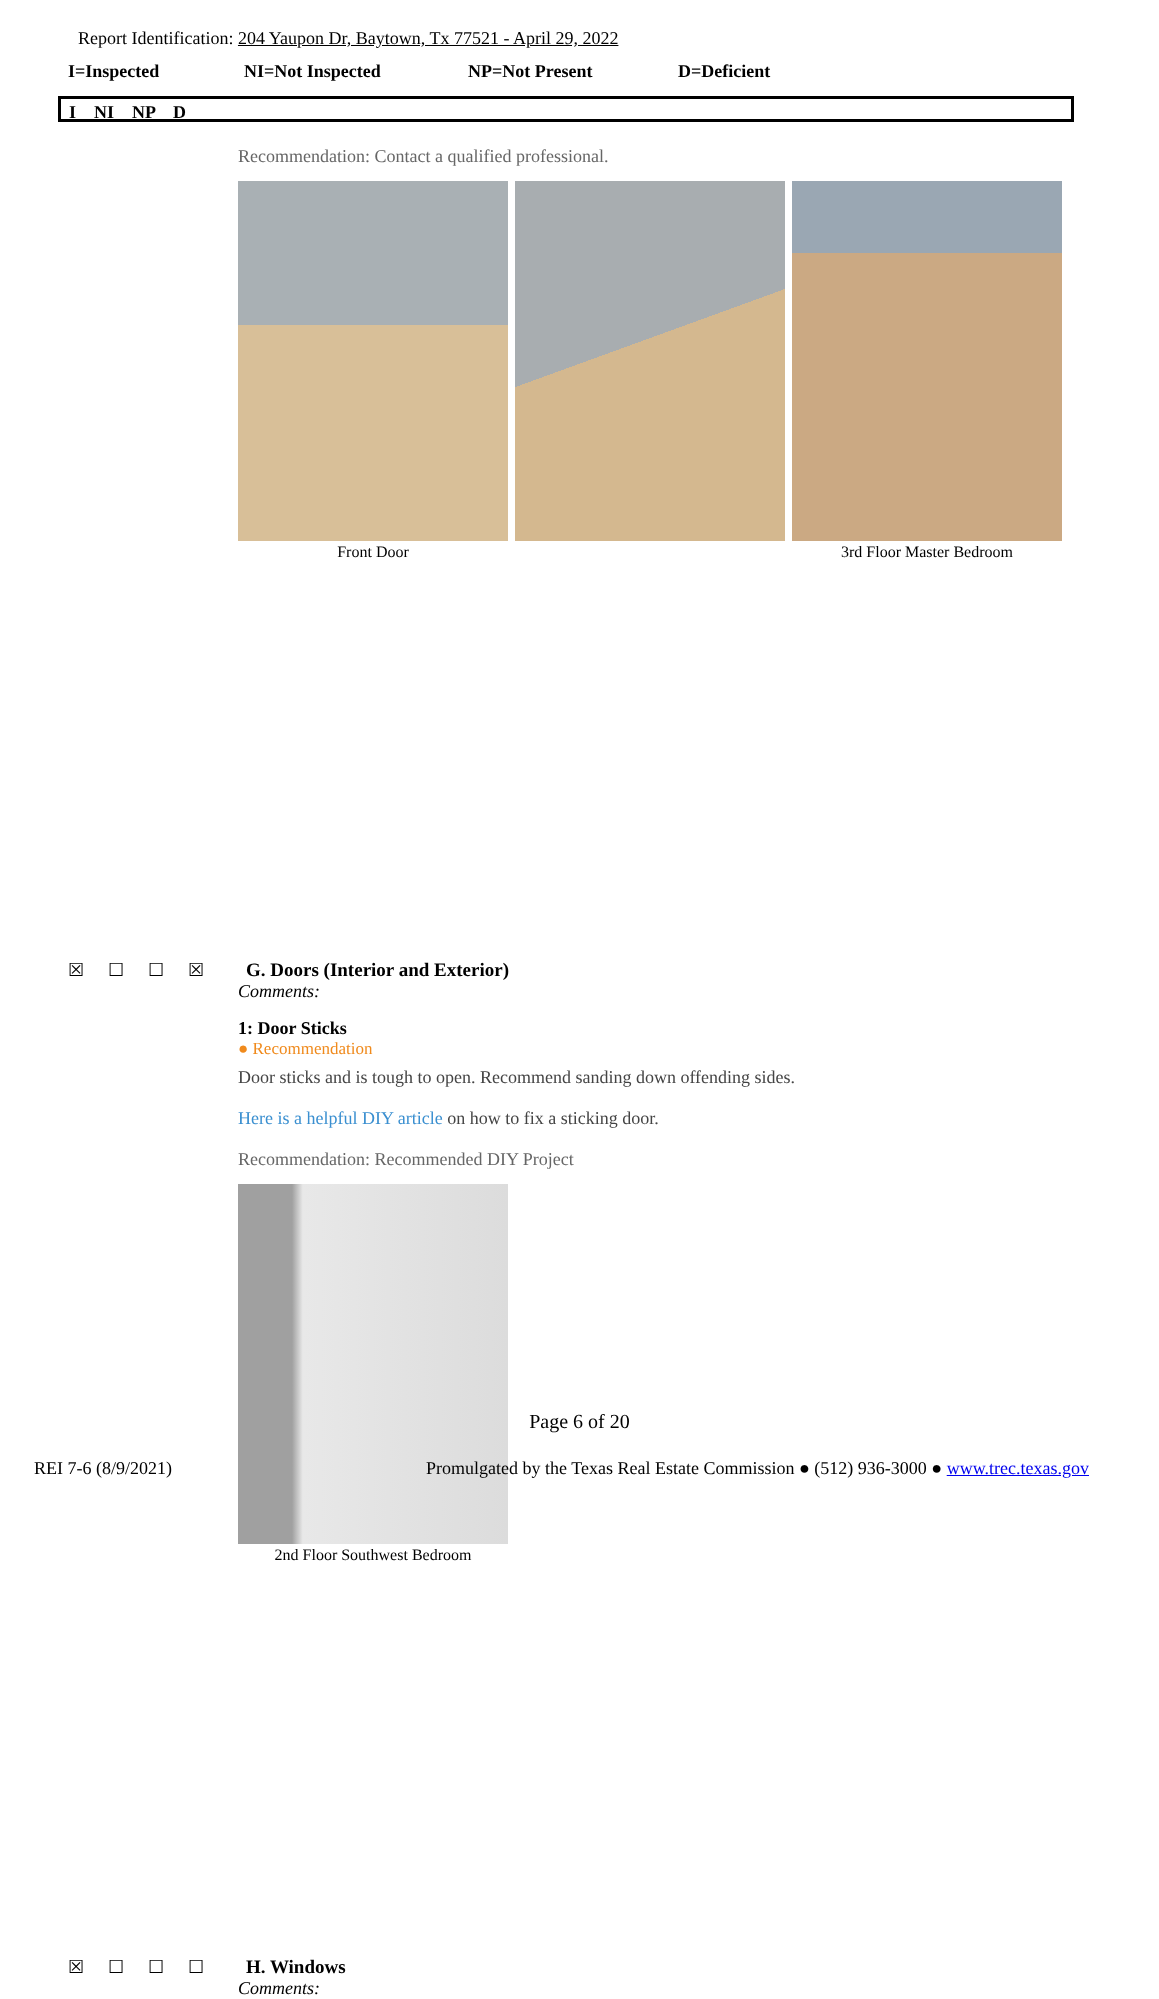Report Identification: 204 Yaupon Dr, Baytown, Tx 77521 - April 29, 2022
I=Inspected NI=Not Inspected NP=Not Present D=Deficient
I NI NP D
Recommendation: Contact a qualified professional.
Front Door 3rd Floor Master Bedroom
☒ ☐ ☐ ☒ G. Doors (Interior and Exterior)
Comments:
1: Door Sticks
● Recommendation
Door sticks and is tough to open. Recommend sanding down offending sides.
Here is a helpful DIY article on how to fix a sticking door.
Recommendation: Recommended DIY Project
2nd Floor Southwest Bedroom
☒ ☐ ☐ ☐ H. Windows
Comments:
Page 6 of 20
REI 7-6 (8/9/2021) Promulgated by the Texas Real Estate Commission ● (512) 936-3000 ● www.trec.texas.gov